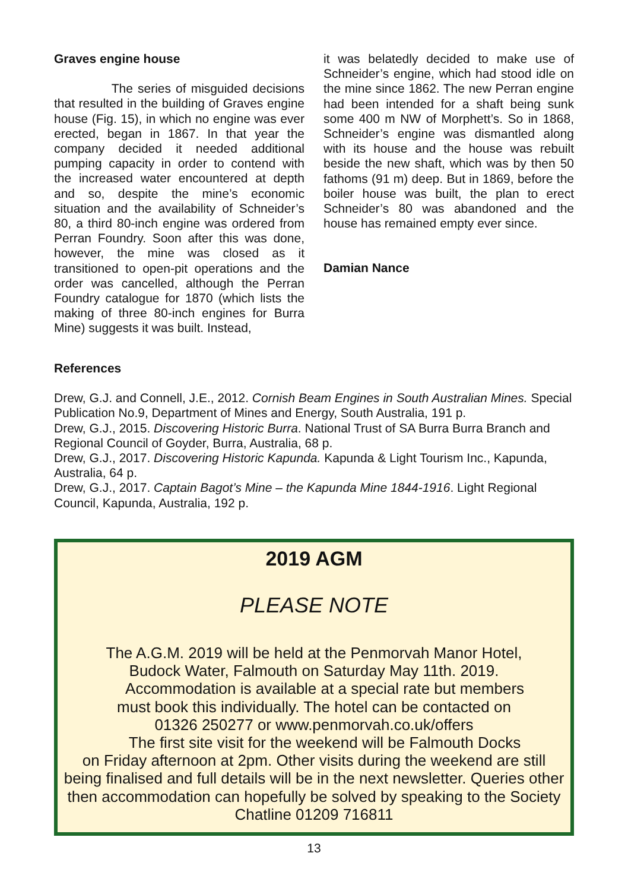Graves engine house
The series of misguided decisions that resulted in the building of Graves engine house (Fig. 15), in which no engine was ever erected, began in 1867. In that year the company decided it needed additional pumping capacity in order to contend with the increased water encountered at depth and so, despite the mine’s economic situation and the availability of Schneider’s 80, a third 80-inch engine was ordered from Perran Foundry. Soon after this was done, however, the mine was closed as it transitioned to open-pit operations and the order was cancelled, although the Perran Foundry catalogue for 1870 (which lists the making of three 80-inch engines for Burra Mine) suggests it was built. Instead,
it was belatedly decided to make use of Schneider’s engine, which had stood idle on the mine since 1862. The new Perran engine had been intended for a shaft being sunk some 400 m NW of Morphett’s. So in 1868, Schneider’s engine was dismantled along with its house and the house was rebuilt beside the new shaft, which was by then 50 fathoms (91 m) deep. But in 1869, before the boiler house was built, the plan to erect Schneider’s 80 was abandoned and the house has remained empty ever since.
Damian Nance
References
Drew, G.J. and Connell, J.E., 2012. Cornish Beam Engines in South Australian Mines. Special Publication No.9, Department of Mines and Energy, South Australia, 191 p.
Drew, G.J., 2015. Discovering Historic Burra. National Trust of SA Burra Burra Branch and Regional Council of Goyder, Burra, Australia, 68 p.
Drew, G.J., 2017. Discovering Historic Kapunda. Kapunda & Light Tourism Inc., Kapunda, Australia, 64 p.
Drew, G.J., 2017. Captain Bagot’s Mine – the Kapunda Mine 1844-1916. Light Regional Council, Kapunda, Australia, 192 p.
2019 AGM
PLEASE NOTE
The A.G.M. 2019 will be held at the Penmorvah Manor Hotel,
Budock Water, Falmouth on Saturday May 11th. 2019.
Accommodation is available at a special rate but members
must book this individually. The hotel can be contacted on
01326 250277 or www.penmorvah.co.uk/offers
The first site visit for the weekend will be Falmouth Docks
on Friday afternoon at 2pm. Other visits during the weekend are still being finalised and full details will be in the next newsletter. Queries other then accommodation can hopefully be solved by speaking to the Society Chatline 01209 716811
13